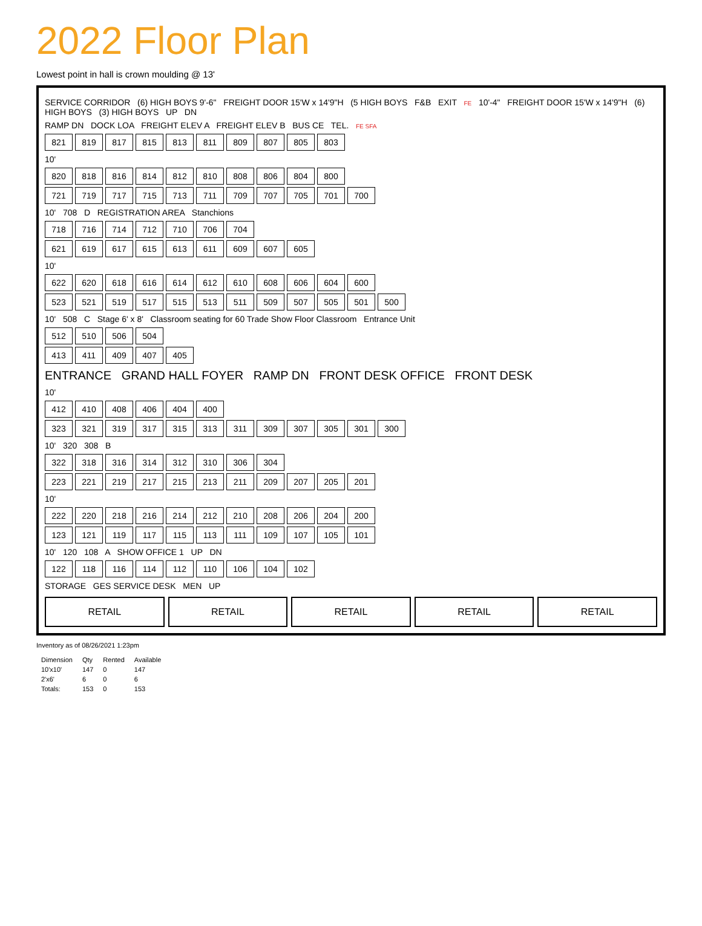2022 Floor Plan
Lowest point in hall is crown moulding @ 13'
SERVICE CORRIDOR (6) HIGH BOYS 9'-6" FREIGHT DOOR 15'W x 14'9"H (5 HIGH BOYS F&B EXIT FE 10'-4" FREIGHT DOOR 15'W x 14'9"H (6) HIGH BOYS (3) HIGH BOYS UP DN
RAMP DN DOCK LOA FREIGHT ELEV A FREIGHT ELEV B BUS CE TEL. FE SFA
821 819 817 815 813 811 809 807 805 803
10'
820 818 816 814 812 810 808 806 804 800
721 719 717 715 713 711 709 707 705 701 700
10' 708 D REGISTRATION AREA Stanchions
718 716 714 712 710 706 704
621 619 617 615 613 611 609 607 605
10'
622 620 618 616 614 612 610 608 606 604 600
523 521 519 517 515 513 511 509 507 505 501 500
10' 508 C Stage 6' x 8' Classroom seating for 60 Trade Show Floor Classroom Entrance Unit
512 510 506 504
413 411 409 407 405
ENTRANCE GRAND HALL FOYER RAMP DN FRONT DESK OFFICE FRONT DESK
10'
412 410 408 406 404 400
323 321 319 317 315 313 311 309 307 305 301 300
10' 320 308 B
322 318 316 314 312 310 306 304
223 221 219 217 215 213 211 209 207 205 201
10'
222 220 218 216 214 212 210 208 206 204 200
123 121 119 117 115 113 111 109 107 105 101
10' 120 108 A SHOW OFFICE 1 UP DN
122 118 116 114 112 110 106 104 102
STORAGE GES SERVICE DESK MEN UP
RETAIL RETAIL RETAIL RETAIL RETAIL
Inventory as of 08/26/2021 1:23pm
| Dimension | Qty | Rented | Available |
| --- | --- | --- | --- |
| 10'x10' | 147 | 0 | 147 |
| 2'x6' | 6 | 0 | 6 |
| Totals: | 153 | 0 | 153 |